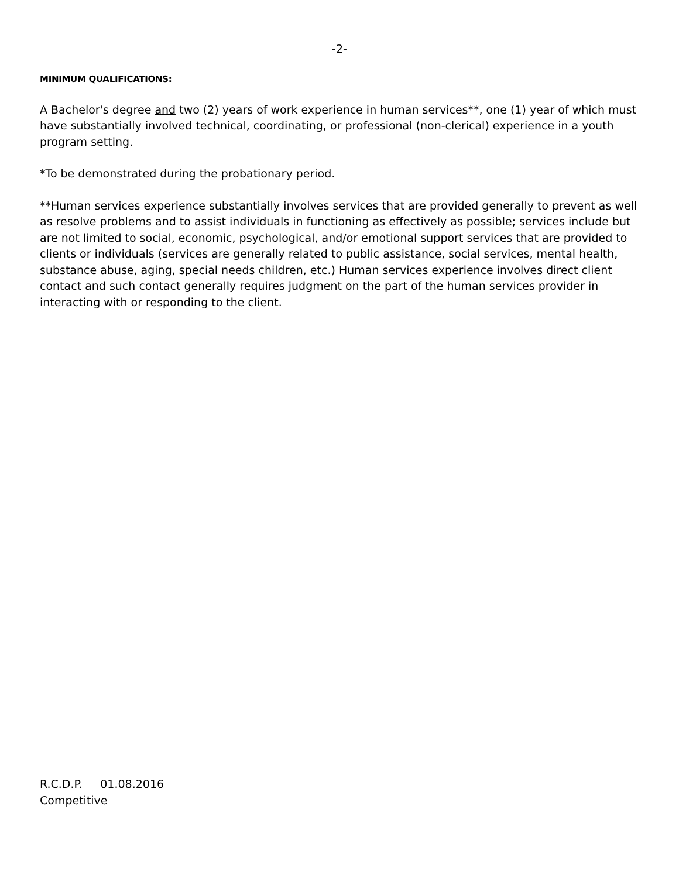-2-
MINIMUM QUALIFICATIONS:
A Bachelor's degree and two (2) years of work experience in human services**, one (1) year of which must have substantially involved technical, coordinating, or professional (non-clerical) experience in a youth program setting.
*To be demonstrated during the probationary period.
**Human services experience substantially involves services that are provided generally to prevent as well as resolve problems and to assist individuals in functioning as effectively as possible; services include but are not limited to social, economic, psychological, and/or emotional support services that are provided to clients or individuals (services are generally related to public assistance, social services, mental health, substance abuse, aging, special needs children, etc.) Human services experience involves direct client contact and such contact generally requires judgment on the part of the human services provider in interacting with or responding to the client.
R.C.D.P. 01.08.2016
Competitive